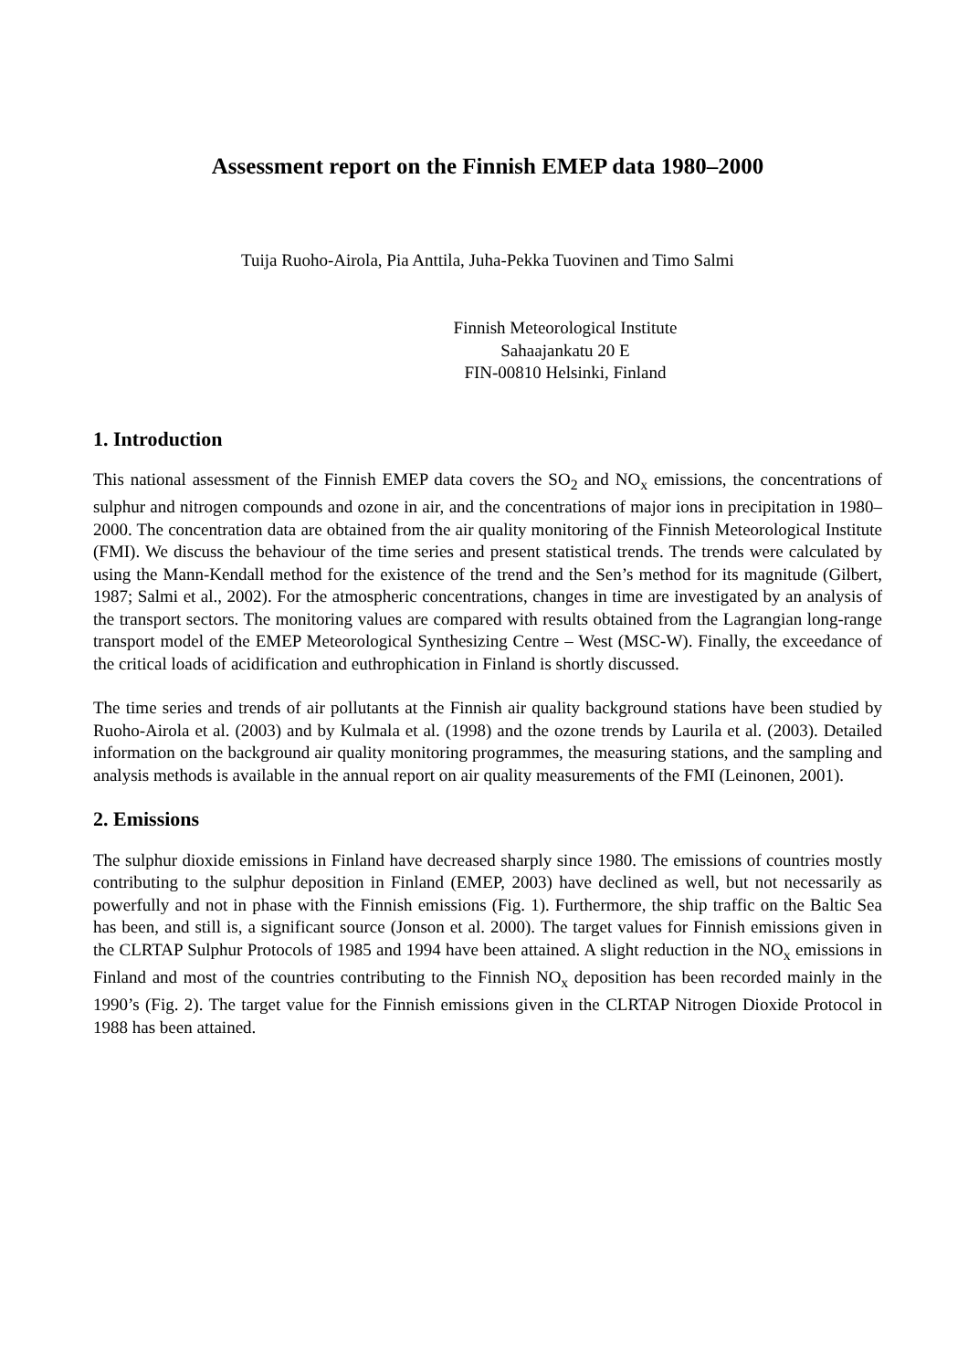Assessment report on the Finnish EMEP data 1980–2000
Tuija Ruoho-Airola, Pia Anttila, Juha-Pekka Tuovinen and Timo Salmi
Finnish Meteorological Institute
Sahaajankatu 20 E
FIN-00810 Helsinki, Finland
1. Introduction
This national assessment of the Finnish EMEP data covers the SO<sub>2</sub> and NO<sub>x</sub> emissions, the concentrations of sulphur and nitrogen compounds and ozone in air, and the concentrations of major ions in precipitation in 1980–2000. The concentration data are obtained from the air quality monitoring of the Finnish Meteorological Institute (FMI). We discuss the behaviour of the time series and present statistical trends. The trends were calculated by using the Mann-Kendall method for the existence of the trend and the Sen’s method for its magnitude (Gilbert, 1987; Salmi et al., 2002). For the atmospheric concentrations, changes in time are investigated by an analysis of the transport sectors. The monitoring values are compared with results obtained from the Lagrangian long-range transport model of the EMEP Meteorological Synthesizing Centre – West (MSC-W). Finally, the exceedance of the critical loads of acidification and euthrophication in Finland is shortly discussed.
The time series and trends of air pollutants at the Finnish air quality background stations have been studied by Ruoho-Airola et al. (2003) and by Kulmala et al. (1998) and the ozone trends by Laurila et al. (2003). Detailed information on the background air quality monitoring programmes, the measuring stations, and the sampling and analysis methods is available in the annual report on air quality measurements of the FMI (Leinonen, 2001).
2. Emissions
The sulphur dioxide emissions in Finland have decreased sharply since 1980. The emissions of countries mostly contributing to the sulphur deposition in Finland (EMEP, 2003) have declined as well, but not necessarily as powerfully and not in phase with the Finnish emissions (Fig. 1). Furthermore, the ship traffic on the Baltic Sea has been, and still is, a significant source (Jonson et al. 2000). The target values for Finnish emissions given in the CLRTAP Sulphur Protocols of 1985 and 1994 have been attained. A slight reduction in the NO<sub>x</sub> emissions in Finland and most of the countries contributing to the Finnish NO<sub>x</sub> deposition has been recorded mainly in the 1990’s (Fig. 2). The target value for the Finnish emissions given in the CLRTAP Nitrogen Dioxide Protocol in 1988 has been attained.